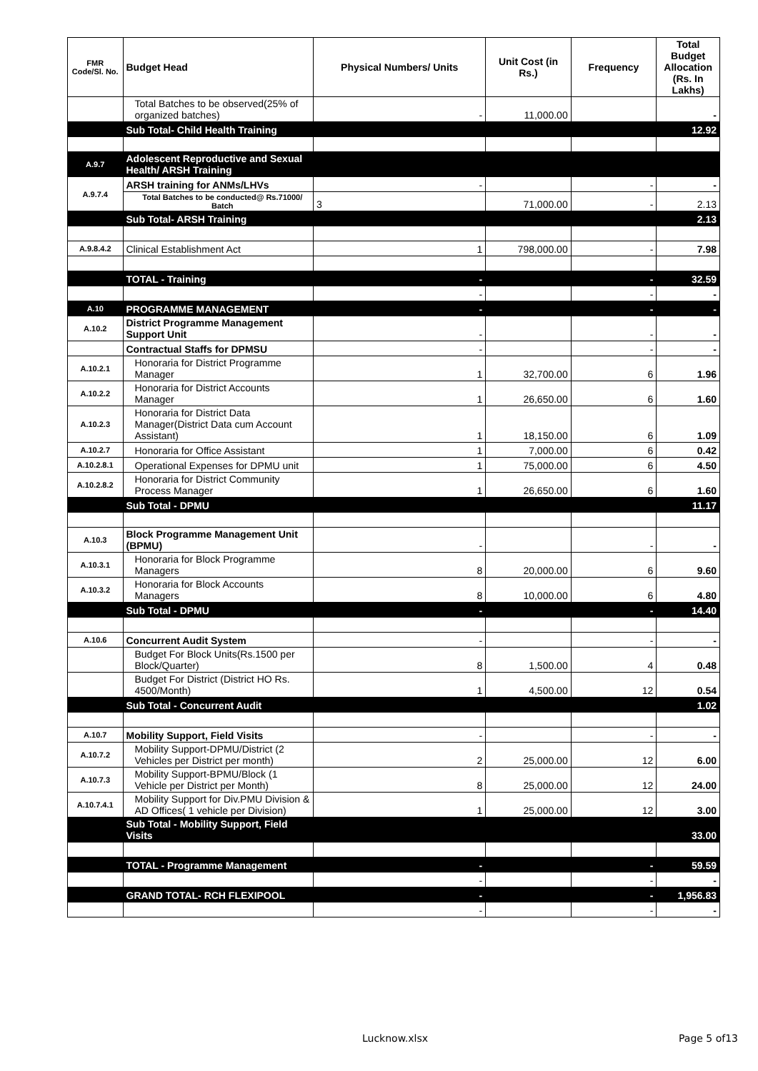| FMR Code/Sl. No. | Budget Head | Physical Numbers/ Units | Unit Cost (in Rs.) | Frequency | Total Budget Allocation (Rs. In Lakhs) |
| --- | --- | --- | --- | --- | --- |
| | Total Batches to be observed(25% of organized batches) | - | 11,000.00 | | - |
| | Sub Total- Child Health Training | | | | 12.92 |
| A.9.7 | Adolescent Reproductive and Sexual Health/ ARSH Training | | | | |
| A.9.7.4 | ARSH training for ANMs/LHVs | - | | - | - |
| | Total Batches to be conducted@ Rs.71000/ Batch | 3 | 71,000.00 | - | 2.13 |
| | Sub Total- ARSH Training | | | | 2.13 |
| A.9.8.4.2 | Clinical Establishment Act | 1 | 798,000.00 | - | 7.98 |
| | TOTAL - Training | - | | - | 32.59 |
| | | - | | - | - |
| A.10 | PROGRAMME MANAGEMENT | - | | - | - |
| A.10.2 | District Programme Management Support Unit | - | | - | - |
| | Contractual Staffs for DPMSU | - | | - | - |
| A.10.2.1 | Honoraria for District Programme Manager | 1 | 32,700.00 | 6 | 1.96 |
| A.10.2.2 | Honoraria for District Accounts Manager | 1 | 26,650.00 | 6 | 1.60 |
| A.10.2.3 | Honoraria for District Data Manager(District Data cum Account Assistant) | 1 | 18,150.00 | 6 | 1.09 |
| A.10.2.7 | Honoraria for Office Assistant | 1 | 7,000.00 | 6 | 0.42 |
| A.10.2.8.1 | Operational Expenses for DPMU unit | 1 | 75,000.00 | 6 | 4.50 |
| A.10.2.8.2 | Honoraria for District Community Process Manager | 1 | 26,650.00 | 6 | 1.60 |
| | Sub Total - DPMU | | | | 11.17 |
| A.10.3 | Block Programme Management Unit (BPMU) | - | | - | - |
| A.10.3.1 | Honoraria for Block Programme Managers | 8 | 20,000.00 | 6 | 9.60 |
| A.10.3.2 | Honoraria for Block Accounts Managers | 8 | 10,000.00 | 6 | 4.80 |
| | Sub Total - DPMU | - | | - | 14.40 |
| A.10.6 | Concurrent Audit System | - | | - | - |
| | Budget For Block Units(Rs.1500 per Block/Quarter) | 8 | 1,500.00 | 4 | 0.48 |
| | Budget For District (District HO Rs. 4500/Month) | 1 | 4,500.00 | 12 | 0.54 |
| | Sub Total - Concurrent Audit | | | | 1.02 |
| A.10.7 | Mobility Support, Field Visits | - | | - | - |
| A.10.7.2 | Mobility Support-DPMU/District (2 Vehicles per District per month) | 2 | 25,000.00 | 12 | 6.00 |
| A.10.7.3 | Mobility Support-BPMU/Block (1 Vehicle per District per Month) | 8 | 25,000.00 | 12 | 24.00 |
| A.10.7.4.1 | Mobility Support for Div.PMU Division & AD Offices( 1 vehicle per Division) | 1 | 25,000.00 | 12 | 3.00 |
| | Sub Total - Mobility Support, Field Visits | | | | 33.00 |
| | TOTAL - Programme Management | - | | - | 59.59 |
| | | - | | - | - |
| | GRAND TOTAL- RCH FLEXIPOOL | - | | - | 1,956.83 |
| | | - | | - | - |
Lucknow.xlsx Page 5 of13